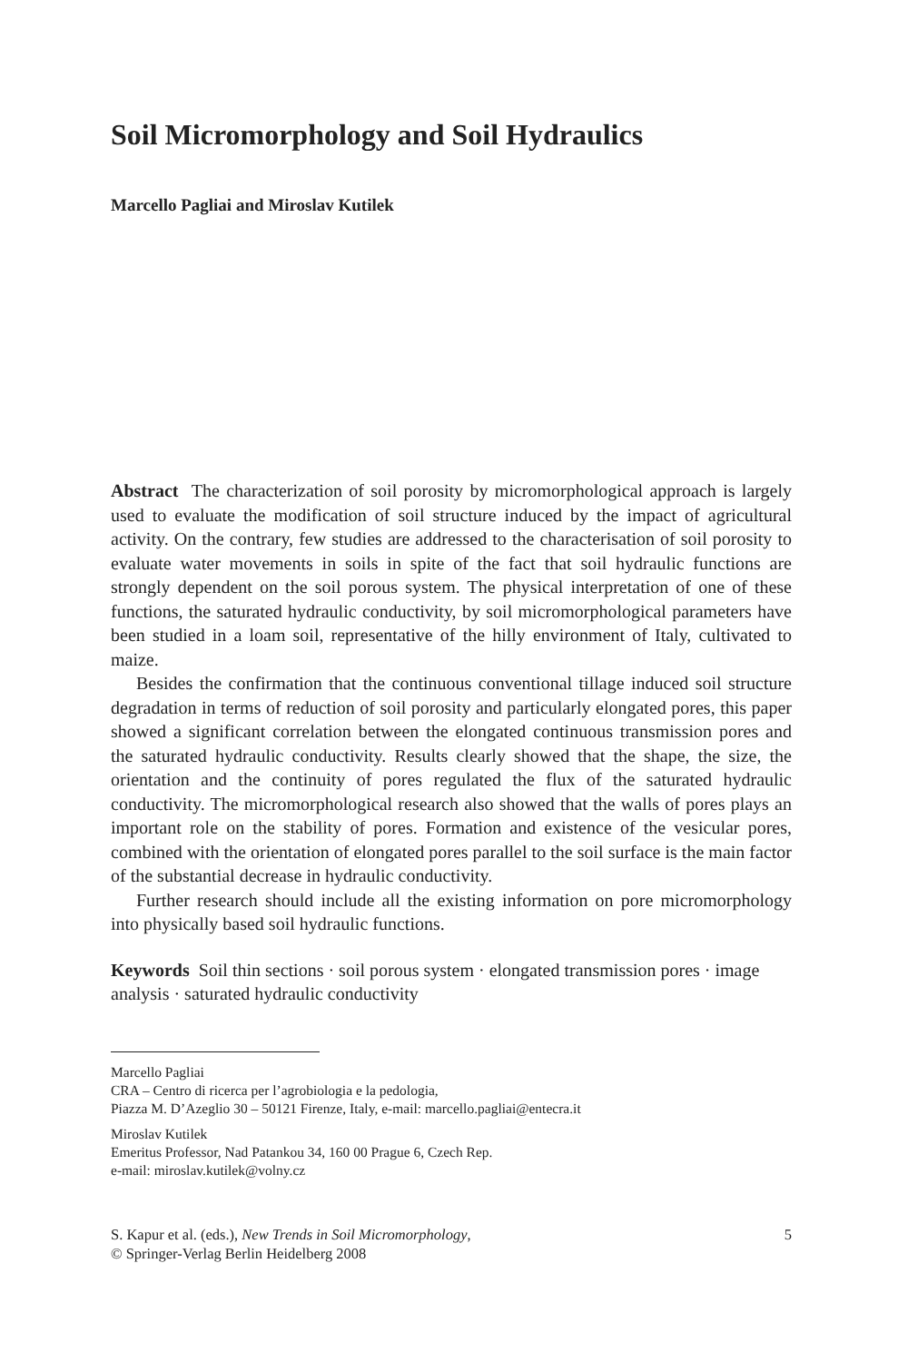Soil Micromorphology and Soil Hydraulics
Marcello Pagliai and Miroslav Kutilek
Abstract The characterization of soil porosity by micromorphological approach is largely used to evaluate the modification of soil structure induced by the impact of agricultural activity. On the contrary, few studies are addressed to the characterisation of soil porosity to evaluate water movements in soils in spite of the fact that soil hydraulic functions are strongly dependent on the soil porous system. The physical interpretation of one of these functions, the saturated hydraulic conductivity, by soil micromorphological parameters have been studied in a loam soil, representative of the hilly environment of Italy, cultivated to maize.
Besides the confirmation that the continuous conventional tillage induced soil structure degradation in terms of reduction of soil porosity and particularly elongated pores, this paper showed a significant correlation between the elongated continuous transmission pores and the saturated hydraulic conductivity. Results clearly showed that the shape, the size, the orientation and the continuity of pores regulated the flux of the saturated hydraulic conductivity. The micromorphological research also showed that the walls of pores plays an important role on the stability of pores. Formation and existence of the vesicular pores, combined with the orientation of elongated pores parallel to the soil surface is the main factor of the substantial decrease in hydraulic conductivity.
Further research should include all the existing information on pore micromorphology into physically based soil hydraulic functions.
Keywords Soil thin sections · soil porous system · elongated transmission pores · image analysis · saturated hydraulic conductivity
Marcello Pagliai
CRA – Centro di ricerca per l’agrobiologia e la pedologia,
Piazza M. D’Azeglio 30 – 50121 Firenze, Italy, e-mail: marcello.pagliai@entecra.it
Miroslav Kutilek
Emeritus Professor, Nad Patankou 34, 160 00 Prague 6, Czech Rep.
e-mail: miroslav.kutilek@volny.cz
S. Kapur et al. (eds.), New Trends in Soil Micromorphology,
© Springer-Verlag Berlin Heidelberg 2008
5